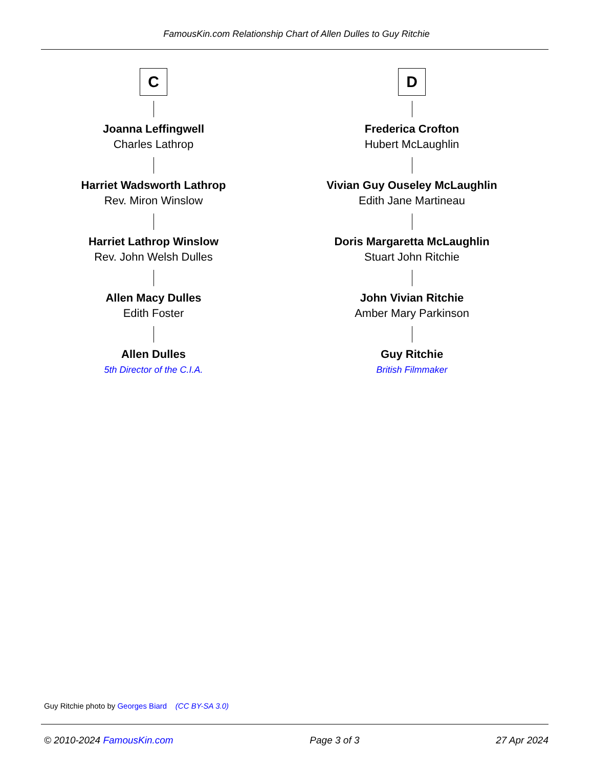FamousKin.com Relationship Chart of Allen Dulles to Guy Ritchie
C
Joanna Leffingwell
Charles Lathrop
Harriet Wadsworth Lathrop
Rev. Miron Winslow
Harriet Lathrop Winslow
Rev. John Welsh Dulles
Allen Macy Dulles
Edith Foster
Allen Dulles
5th Director of the C.I.A.
D
Frederica Crofton
Hubert McLaughlin
Vivian Guy Ouseley McLaughlin
Edith Jane Martineau
Doris Margaretta McLaughlin
Stuart John Ritchie
John Vivian Ritchie
Amber Mary Parkinson
Guy Ritchie
British Filmmaker
Guy Ritchie photo by Georges Biard (CC BY-SA 3.0)
© 2010-2024 FamousKin.com Page 3 of 3 27 Apr 2024